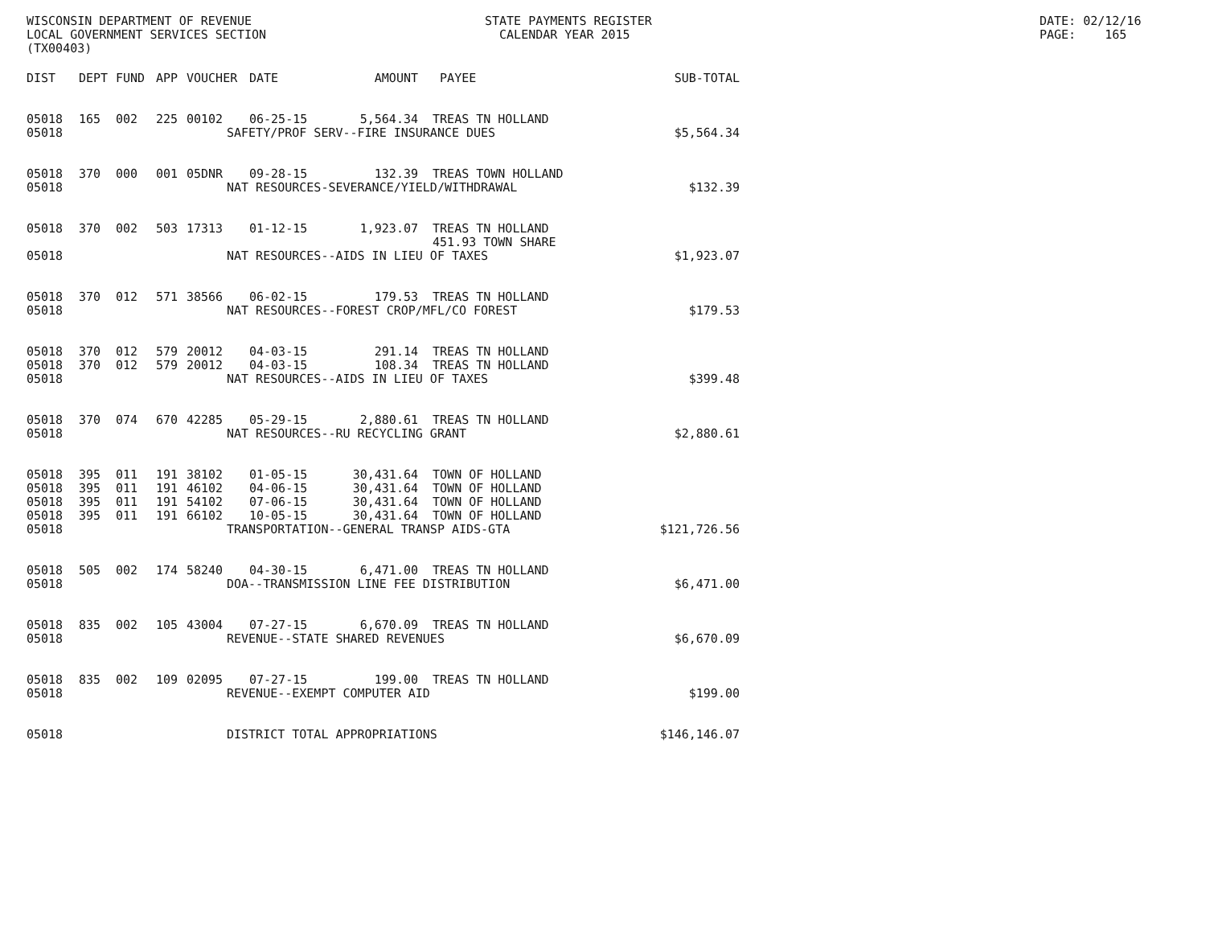WISCONSIN DEPARTMENT OF REVENUE LOCAL GOVERNMENT SERVICES SECTION (TX00403)
STATE PAYMENTS REGISTER CALENDAR YEAR 2015
DATE: 02/12/16 PAGE: 165
| DIST | DEPT | FUND | APP | VOUCHER | DATE | AMOUNT | PAYEE | SUB-TOTAL |
| --- | --- | --- | --- | --- | --- | --- | --- | --- |
| 05018 | 165 | 002 | 225 | 00102 | 06-25-15 | 5,564.34 | TREAS TN HOLLAND | |
| 05018 | SAFETY/PROF SERV--FIRE INSURANCE DUES | | | | | | | $5,564.34 |
| 05018 | 370 | 000 | 001 | 05DNR | 09-28-15 | 132.39 | TREAS TOWN HOLLAND | |
| 05018 | NAT RESOURCES-SEVERANCE/YIELD/WITHDRAWAL | | | | | | | $132.39 |
| 05018 | 370 | 002 | 503 | 17313 | 01-12-15 | 1,923.07 | TREAS TN HOLLAND | |
| | | | | | | | 451.93 TOWN SHARE | |
| 05018 | NAT RESOURCES--AIDS IN LIEU OF TAXES | | | | | | | $1,923.07 |
| 05018 | 370 | 012 | 571 | 38566 | 06-02-15 | 179.53 | TREAS TN HOLLAND | |
| 05018 | NAT RESOURCES--FOREST CROP/MFL/CO FOREST | | | | | | | $179.53 |
| 05018 | 370 | 012 | 579 | 20012 | 04-03-15 | 291.14 | TREAS TN HOLLAND | |
| 05018 | 370 | 012 | 579 | 20012 | 04-03-15 | 108.34 | TREAS TN HOLLAND | |
| 05018 | NAT RESOURCES--AIDS IN LIEU OF TAXES | | | | | | | $399.48 |
| 05018 | 370 | 074 | 670 | 42285 | 05-29-15 | 2,880.61 | TREAS TN HOLLAND | |
| 05018 | NAT RESOURCES--RU RECYCLING GRANT | | | | | | | $2,880.61 |
| 05018 | 395 | 011 | 191 | 38102 | 01-05-15 | 30,431.64 | TOWN OF HOLLAND | |
| 05018 | 395 | 011 | 191 | 46102 | 04-06-15 | 30,431.64 | TOWN OF HOLLAND | |
| 05018 | 395 | 011 | 191 | 54102 | 07-06-15 | 30,431.64 | TOWN OF HOLLAND | |
| 05018 | 395 | 011 | 191 | 66102 | 10-05-15 | 30,431.64 | TOWN OF HOLLAND | |
| 05018 | TRANSPORTATION--GENERAL TRANSP AIDS-GTA | | | | | | | $121,726.56 |
| 05018 | 505 | 002 | 174 | 58240 | 04-30-15 | 6,471.00 | TREAS TN HOLLAND | |
| 05018 | DOA--TRANSMISSION LINE FEE DISTRIBUTION | | | | | | | $6,471.00 |
| 05018 | 835 | 002 | 105 | 43004 | 07-27-15 | 6,670.09 | TREAS TN HOLLAND | |
| 05018 | REVENUE--STATE SHARED REVENUES | | | | | | | $6,670.09 |
| 05018 | 835 | 002 | 109 | 02095 | 07-27-15 | 199.00 | TREAS TN HOLLAND | |
| 05018 | REVENUE--EXEMPT COMPUTER AID | | | | | | | $199.00 |
| 05018 | DISTRICT TOTAL APPROPRIATIONS | | | | | | | $146,146.07 |